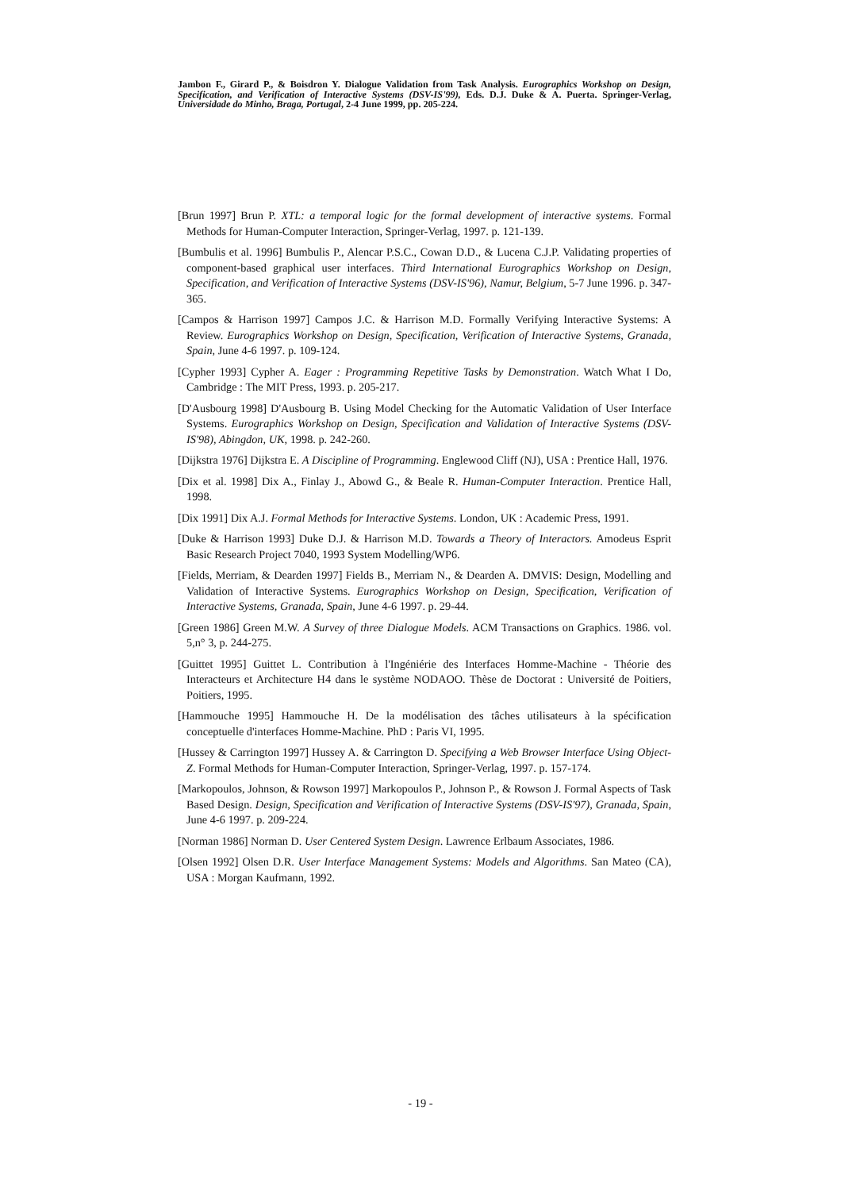Jambon F., Girard P., & Boisdron Y. Dialogue Validation from Task Analysis. Eurographics Workshop on Design, Specification, and Verification of Interactive Systems (DSV-IS'99), Eds. D.J. Duke & A. Puerta. Springer-Verlag, Universidade do Minho, Braga, Portugal, 2-4 June 1999, pp. 205-224.
[Brun 1997] Brun P. XTL: a temporal logic for the formal development of interactive systems. Formal Methods for Human-Computer Interaction, Springer-Verlag, 1997. p. 121-139.
[Bumbulis et al. 1996] Bumbulis P., Alencar P.S.C., Cowan D.D., & Lucena C.J.P. Validating properties of component-based graphical user interfaces. Third International Eurographics Workshop on Design, Specification, and Verification of Interactive Systems (DSV-IS'96), Namur, Belgium, 5-7 June 1996. p. 347-365.
[Campos & Harrison 1997] Campos J.C. & Harrison M.D. Formally Verifying Interactive Systems: A Review. Eurographics Workshop on Design, Specification, Verification of Interactive Systems, Granada, Spain, June 4-6 1997. p. 109-124.
[Cypher 1993] Cypher A. Eager : Programming Repetitive Tasks by Demonstration. Watch What I Do, Cambridge : The MIT Press, 1993. p. 205-217.
[D'Ausbourg 1998] D'Ausbourg B. Using Model Checking for the Automatic Validation of User Interface Systems. Eurographics Workshop on Design, Specification and Validation of Interactive Systems (DSV-IS'98), Abingdon, UK, 1998. p. 242-260.
[Dijkstra 1976] Dijkstra E. A Discipline of Programming. Englewood Cliff (NJ), USA : Prentice Hall, 1976.
[Dix et al. 1998] Dix A., Finlay J., Abowd G., & Beale R. Human-Computer Interaction. Prentice Hall, 1998.
[Dix 1991] Dix A.J. Formal Methods for Interactive Systems. London, UK : Academic Press, 1991.
[Duke & Harrison 1993] Duke D.J. & Harrison M.D. Towards a Theory of Interactors. Amodeus Esprit Basic Research Project 7040, 1993 System Modelling/WP6.
[Fields, Merriam, & Dearden 1997] Fields B., Merriam N., & Dearden A. DMVIS: Design, Modelling and Validation of Interactive Systems. Eurographics Workshop on Design, Specification, Verification of Interactive Systems, Granada, Spain, June 4-6 1997. p. 29-44.
[Green 1986] Green M.W. A Survey of three Dialogue Models. ACM Transactions on Graphics. 1986. vol. 5,n° 3, p. 244-275.
[Guittet 1995] Guittet L. Contribution à l'Ingéniérie des Interfaces Homme-Machine - Théorie des Interacteurs et Architecture H4 dans le système NODAOO. Thèse de Doctorat : Université de Poitiers, Poitiers, 1995.
[Hammouche 1995] Hammouche H. De la modélisation des tâches utilisateurs à la spécification conceptuelle d'interfaces Homme-Machine. PhD : Paris VI, 1995.
[Hussey & Carrington 1997] Hussey A. & Carrington D. Specifying a Web Browser Interface Using Object-Z. Formal Methods for Human-Computer Interaction, Springer-Verlag, 1997. p. 157-174.
[Markopoulos, Johnson, & Rowson 1997] Markopoulos P., Johnson P., & Rowson J. Formal Aspects of Task Based Design. Design, Specification and Verification of Interactive Systems (DSV-IS'97), Granada, Spain, June 4-6 1997. p. 209-224.
[Norman 1986] Norman D. User Centered System Design. Lawrence Erlbaum Associates, 1986.
[Olsen 1992] Olsen D.R. User Interface Management Systems: Models and Algorithms. San Mateo (CA), USA : Morgan Kaufmann, 1992.
- 19 -